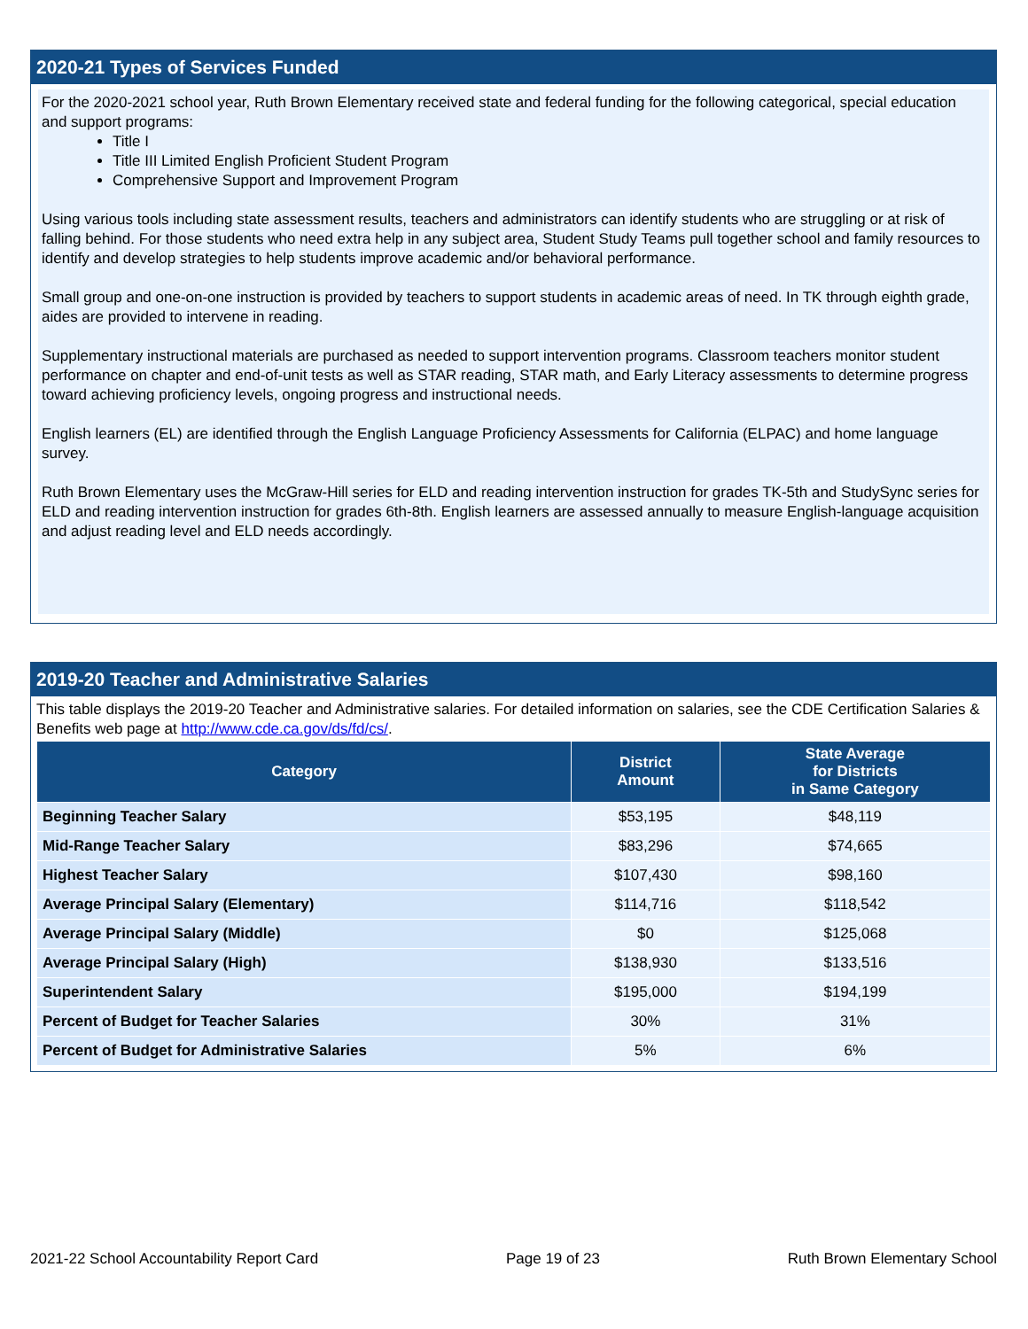2020-21 Types of Services Funded
For the 2020-2021 school year, Ruth Brown Elementary received state and federal funding for the following categorical, special education and support programs:
Title I
Title III Limited English Proficient Student Program
Comprehensive Support and Improvement Program
Using various tools including state assessment results, teachers and administrators can identify students who are struggling or at risk of falling behind. For those students who need extra help in any subject area, Student Study Teams pull together school and family resources to identify and develop strategies to help students improve academic and/or behavioral performance.
Small group and one-on-one instruction is provided by teachers to support students in academic areas of need. In TK through eighth grade, aides are provided to intervene in reading.
Supplementary instructional materials are purchased as needed to support intervention programs. Classroom teachers monitor student performance on chapter and end-of-unit tests as well as STAR reading, STAR math, and Early Literacy assessments to determine progress toward achieving proficiency levels, ongoing progress and instructional needs.
English learners (EL) are identified through the English Language Proficiency Assessments for California (ELPAC) and home language survey.
Ruth Brown Elementary uses the McGraw-Hill series for ELD and reading intervention instruction for grades TK-5th and StudySync series for ELD and reading intervention instruction for grades 6th-8th. English learners are assessed annually to measure English-language acquisition and adjust reading level and ELD needs accordingly.
2019-20 Teacher and Administrative Salaries
This table displays the 2019-20 Teacher and Administrative salaries. For detailed information on salaries, see the CDE Certification Salaries & Benefits web page at http://www.cde.ca.gov/ds/fd/cs/.
| Category | District Amount | State Average for Districts in Same Category |
| --- | --- | --- |
| Beginning Teacher Salary | $53,195 | $48,119 |
| Mid-Range Teacher Salary | $83,296 | $74,665 |
| Highest Teacher Salary | $107,430 | $98,160 |
| Average Principal Salary (Elementary) | $114,716 | $118,542 |
| Average Principal Salary (Middle) | $0 | $125,068 |
| Average Principal Salary (High) | $138,930 | $133,516 |
| Superintendent Salary | $195,000 | $194,199 |
| Percent of Budget for Teacher Salaries | 30% | 31% |
| Percent of Budget for Administrative Salaries | 5% | 6% |
2021-22 School Accountability Report Card Page 19 of 23 Ruth Brown Elementary School